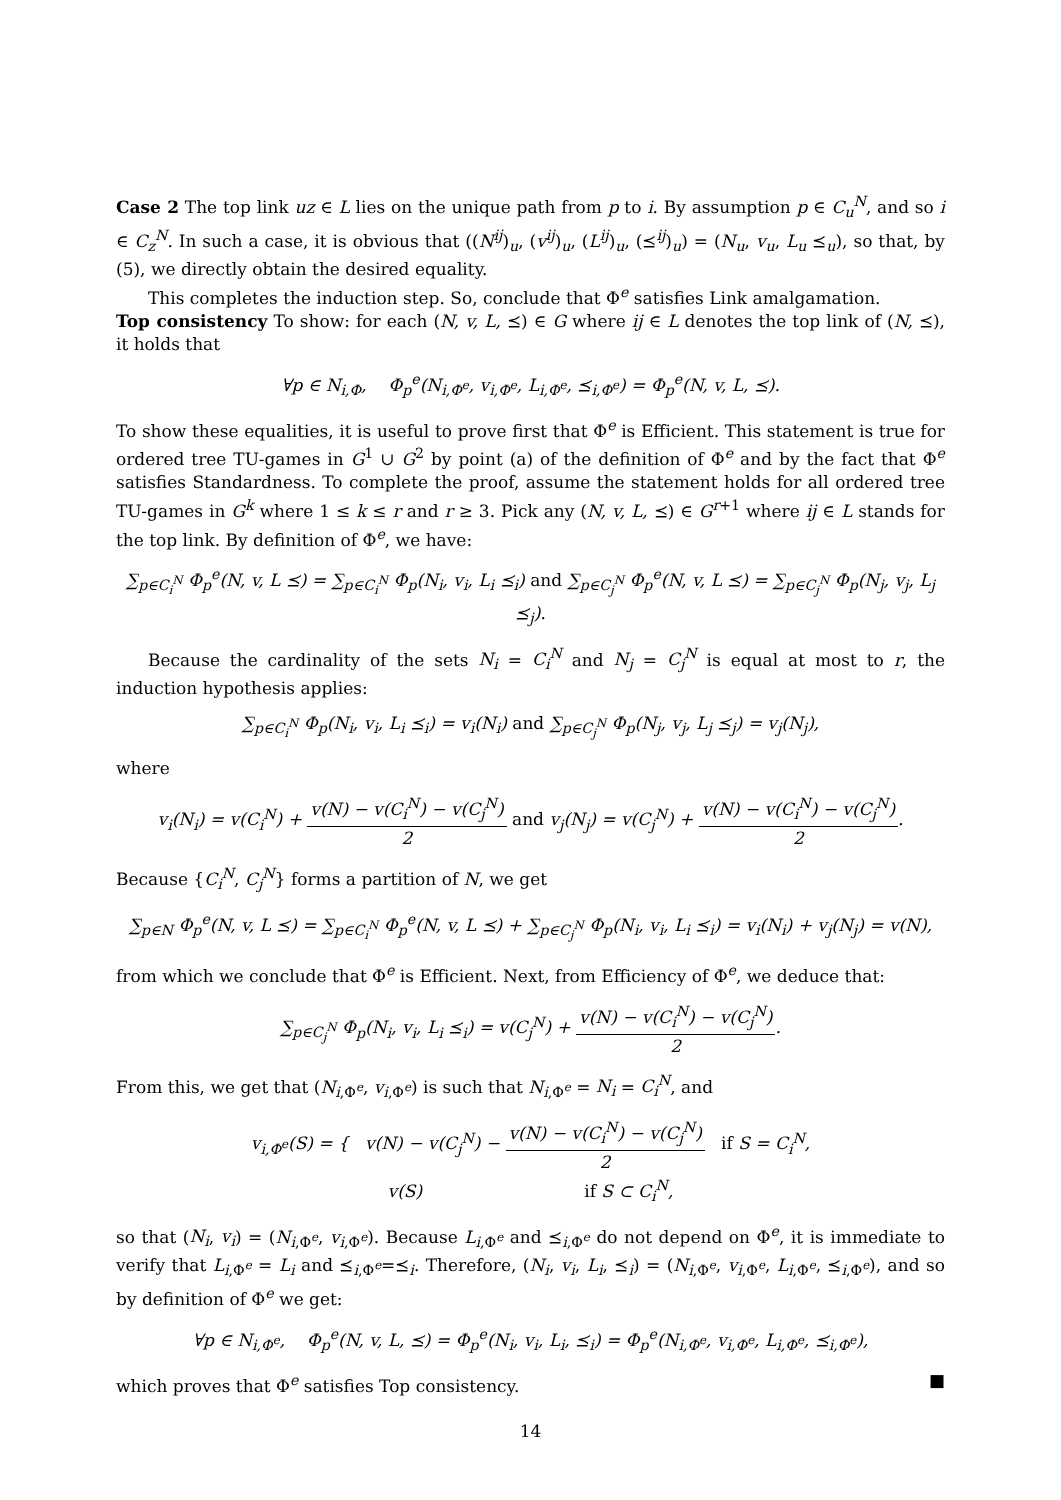Case 2 The top link uz ∈ L lies on the unique path from p to i. By assumption p ∈ C<sub>u</sub><sup>N</sup>, and so i ∈ C<sub>z</sub><sup>N</sup>. In such a case, it is obvious that ((N<sup>ij</sup>)<sub>u</sub>, (v<sup>ij</sup>)<sub>u</sub>, (L<sup>ij</sup>)<sub>u</sub>, (⪯<sup>ij</sup>)<sub>u</sub>) = (N<sub>u</sub>, v<sub>u</sub>, L<sub>u</sub> ⪯<sub>u</sub>), so that, by (5), we directly obtain the desired equality.
This completes the induction step. So, conclude that Φ<sup>e</sup> satisfies Link amalgamation.
Top consistency To show: for each (N, v, L, ⪯) ∈ G where ij ∈ L denotes the top link of (N, ⪯), it holds that
∀p ∈ N<sub>i,Φ</sub>, Φ<sub>p</sub><sup>e</sup>(N<sub>i,Φ<sup>e</sup></sub>, v<sub>i,Φ<sup>e</sup></sub>, L<sub>i,Φ<sup>e</sup></sub>, ⪯<sub>i,Φ<sup>e</sup></sub>) = Φ<sub>p</sub><sup>e</sup>(N, v, L, ⪯).
To show these equalities, it is useful to prove first that Φ<sup>e</sup> is Efficient. This statement is true for ordered tree TU-games in G<sup>1</sup> ∪ G<sup>2</sup> by point (a) of the definition of Φ<sup>e</sup> and by the fact that Φ<sup>e</sup> satisfies Standardness. To complete the proof, assume the statement holds for all ordered tree TU-games in G<sup>k</sup> where 1 ≤ k ≤ r and r ≥ 3. Pick any (N, v, L, ⪯) ∈ G<sup>r+1</sup> where ij ∈ L stands for the top link. By definition of Φ<sup>e</sup>, we have:
∑<sub>p∈C<sub>i</sub><sup>N</sup></sub> Φ<sub>p</sub><sup>e</sup>(N, v, L ⪯) = ∑<sub>p∈C<sub>i</sub><sup>N</sup></sub> Φ<sub>p</sub>(N<sub>i</sub>, v<sub>i</sub>, L<sub>i</sub> ⪯<sub>i</sub>) and ∑<sub>p∈C<sub>j</sub><sup>N</sup></sub> Φ<sub>p</sub><sup>e</sup>(N, v, L ⪯) = ∑<sub>p∈C<sub>j</sub><sup>N</sup></sub> Φ<sub>p</sub>(N<sub>j</sub>, v<sub>j</sub>, L<sub>j</sub> ⪯<sub>j</sub>).
Because the cardinality of the sets N<sub>i</sub> = C<sub>i</sub><sup>N</sup> and N<sub>j</sub> = C<sub>j</sub><sup>N</sup> is equal at most to r, the induction hypothesis applies:
∑<sub>p∈C<sub>i</sub><sup>N</sup></sub> Φ<sub>p</sub>(N<sub>i</sub>, v<sub>i</sub>, L<sub>i</sub> ⪯<sub>i</sub>) = v<sub>i</sub>(N<sub>i</sub>) and ∑<sub>p∈C<sub>j</sub><sup>N</sup></sub> Φ<sub>p</sub>(N<sub>j</sub>, v<sub>j</sub>, L<sub>j</sub> ⪯<sub>j</sub>) = v<sub>j</sub>(N<sub>j</sub>),
where
v<sub>i</sub>(N<sub>i</sub>) = v(C<sub>i</sub><sup>N</sup>) + v(N) − v(C<sub>i</sub><sup>N</sup>) − v(C<sub>j</sub><sup>N</sup>) 2 and v<sub>j</sub>(N<sub>j</sub>) = v(C<sub>j</sub><sup>N</sup>) + v(N) − v(C<sub>i</sub><sup>N</sup>) − v(C<sub>j</sub><sup>N</sup>) 2.
Because {C<sub>i</sub><sup>N</sup>, C<sub>j</sub><sup>N</sup>} forms a partition of N, we get
∑<sub>p∈N</sub> Φ<sub>p</sub><sup>e</sup>(N, v, L ⪯) = ∑<sub>p∈C<sub>i</sub><sup>N</sup></sub> Φ<sub>p</sub><sup>e</sup>(N, v, L ⪯) + ∑<sub>p∈C<sub>j</sub><sup>N</sup></sub> Φ<sub>p</sub>(N<sub>i</sub>, v<sub>i</sub>, L<sub>i</sub> ⪯<sub>i</sub>) = v<sub>i</sub>(N<sub>i</sub>) + v<sub>j</sub>(N<sub>j</sub>) = v(N),
from which we conclude that Φ<sup>e</sup> is Efficient. Next, from Efficiency of Φ<sup>e</sup>, we deduce that:
∑<sub>p∈C<sub>j</sub><sup>N</sup></sub> Φ<sub>p</sub>(N<sub>i</sub>, v<sub>i</sub>, L<sub>i</sub> ⪯<sub>i</sub>) = v(C<sub>j</sub><sup>N</sup>) + v(N) − v(C<sub>i</sub><sup>N</sup>) − v(C<sub>j</sub><sup>N</sup>) 2.
From this, we get that (N<sub>i,Φ<sup>e</sup></sub>, v<sub>i,Φ<sup>e</sup></sub>) is such that N<sub>i,Φ<sup>e</sup></sub> = N<sub>i</sub> = C<sub>i</sub><sup>N</sup>, and
v<sub>i,Φ<sup>e</sup></sub>(S) = { v(N) − v(C<sub>j</sub><sup>N</sup>) − v(N) − v(C<sub>i</sub><sup>N</sup>) − v(C<sub>j</sub><sup>N</sup>) 2 if S = C<sub>i</sub><sup>N</sup>,
v(S) if S ⊂ C<sub>i</sub><sup>N</sup>,
so that (N<sub>i</sub>, v<sub>i</sub>) = (N<sub>i,Φ<sup>e</sup></sub>, v<sub>i,Φ<sup>e</sup></sub>). Because L<sub>i,Φ<sup>e</sup></sub> and ⪯<sub>i,Φ<sup>e</sup></sub> do not depend on Φ<sup>e</sup>, it is immediate to verify that L<sub>i,Φ<sup>e</sup></sub> = L<sub>i</sub> and ⪯<sub>i,Φ<sup>e</sup></sub>=⪯<sub>i</sub>. Therefore, (N<sub>i</sub>, v<sub>i</sub>, L<sub>i</sub>, ⪯<sub>i</sub>) = (N<sub>i,Φ<sup>e</sup></sub>, v<sub>i,Φ<sup>e</sup></sub>, L<sub>i,Φ<sup>e</sup></sub>, ⪯<sub>i,Φ<sup>e</sup></sub>), and so by definition of Φ<sup>e</sup> we get:
∀p ∈ N<sub>i,Φ<sup>e</sup></sub>, Φ<sub>p</sub><sup>e</sup>(N, v, L, ⪯) = Φ<sub>p</sub><sup>e</sup>(N<sub>i</sub>, v<sub>i</sub>, L<sub>i</sub>, ⪯<sub>i</sub>) = Φ<sub>p</sub><sup>e</sup>(N<sub>i,Φ<sup>e</sup></sub>, v<sub>i,Φ<sup>e</sup></sub>, L<sub>i,Φ<sup>e</sup></sub>, ⪯<sub>i,Φ<sup>e</sup></sub>),
which proves that Φ<sup>e</sup> satisfies Top consistency. ■
14